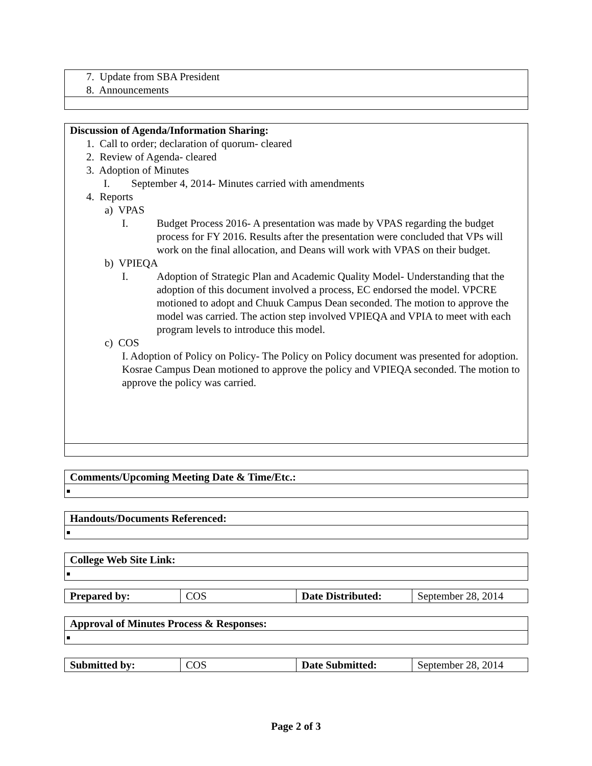| 7. Update from SBA President 8. Announcements |
| Discussion of Agenda/Information Sharing: 1. Call to order; declaration of quorum- cleared 2. Review of Agenda- cleared 3. Adoption of Minutes I. September 4, 2014- Minutes carried with amendments 4. Reports a) VPAS I. Budget Process 2016- A presentation was made by VPAS regarding the budget process for FY 2016. Results after the presentation were concluded that VPs will work on the final allocation, and Deans will work with VPAS on their budget. b) VPIEQA I. Adoption of Strategic Plan and Academic Quality Model- Understanding that the adoption of this document involved a process, EC endorsed the model. VPCRE motioned to adopt and Chuuk Campus Dean seconded. The motion to approve the model was carried. The action step involved VPIEQA and VPIA to meet with each program levels to introduce this model. c) COS I. Adoption of Policy on Policy- The Policy on Policy document was presented for adoption. Kosrae Campus Dean motioned to approve the policy and VPIEQA seconded. The motion to approve the policy was carried. |
| Comments/Upcoming Meeting Date & Time/Etc.: |
| Handouts/Documents Referenced: |
| College Web Site Link: |
| Prepared by: | COS | Date Distributed: | September 28, 2014 |
| Approval of Minutes Process & Responses: |
| Submitted by: | COS | Date Submitted: | September 28, 2014 |
Page 2 of 3